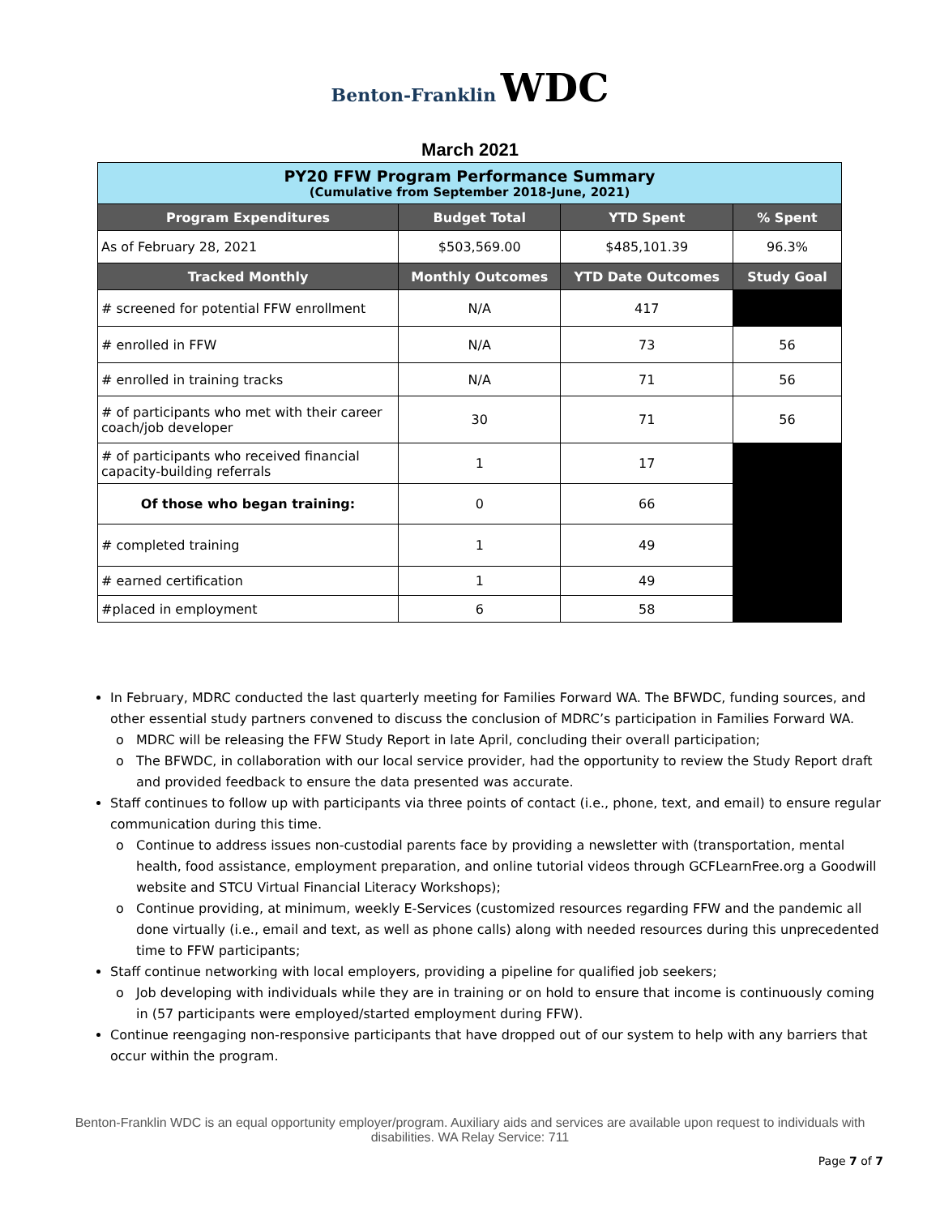Benton-Franklin WDC
March 2021
| PY20 FFW Program Performance Summary (Cumulative from September 2018-June, 2021) | | | |
| Program Expenditures | Budget Total | YTD Spent | % Spent |
| As of February 28, 2021 | $503,569.00 | $485,101.39 | 96.3% |
| Tracked Monthly | Monthly Outcomes | YTD Date Outcomes | Study Goal |
| # screened for potential FFW enrollment | N/A | 417 | |
| # enrolled in FFW | N/A | 73 | 56 |
| # enrolled in training tracks | N/A | 71 | 56 |
| # of participants who met with their career coach/job developer | 30 | 71 | 56 |
| # of participants who received financial capacity-building referrals | 1 | 17 | |
| Of those who began training: | 0 | 66 | |
| # completed training | 1 | 49 | |
| # earned certification | 1 | 49 | |
| #placed in employment | 6 | 58 | |
In February, MDRC conducted the last quarterly meeting for Families Forward WA. The BFWDC, funding sources, and other essential study partners convened to discuss the conclusion of MDRC’s participation in Families Forward WA.
MDRC will be releasing the FFW Study Report in late April, concluding their overall participation;
The BFWDC, in collaboration with our local service provider, had the opportunity to review the Study Report draft and provided feedback to ensure the data presented was accurate.
Staff continues to follow up with participants via three points of contact (i.e., phone, text, and email) to ensure regular communication during this time.
Continue to address issues non-custodial parents face by providing a newsletter with (transportation, mental health, food assistance, employment preparation, and online tutorial videos through GCFLearnFree.org a Goodwill website and STCU Virtual Financial Literacy Workshops);
Continue providing, at minimum, weekly E-Services (customized resources regarding FFW and the pandemic all done virtually (i.e., email and text, as well as phone calls) along with needed resources during this unprecedented time to FFW participants;
Staff continue networking with local employers, providing a pipeline for qualified job seekers;
Job developing with individuals while they are in training or on hold to ensure that income is continuously coming in (57 participants were employed/started employment during FFW).
Continue reengaging non-responsive participants that have dropped out of our system to help with any barriers that occur within the program.
Benton-Franklin WDC is an equal opportunity employer/program. Auxiliary aids and services are available upon request to individuals with disabilities. WA Relay Service: 711
Page 7 of 7